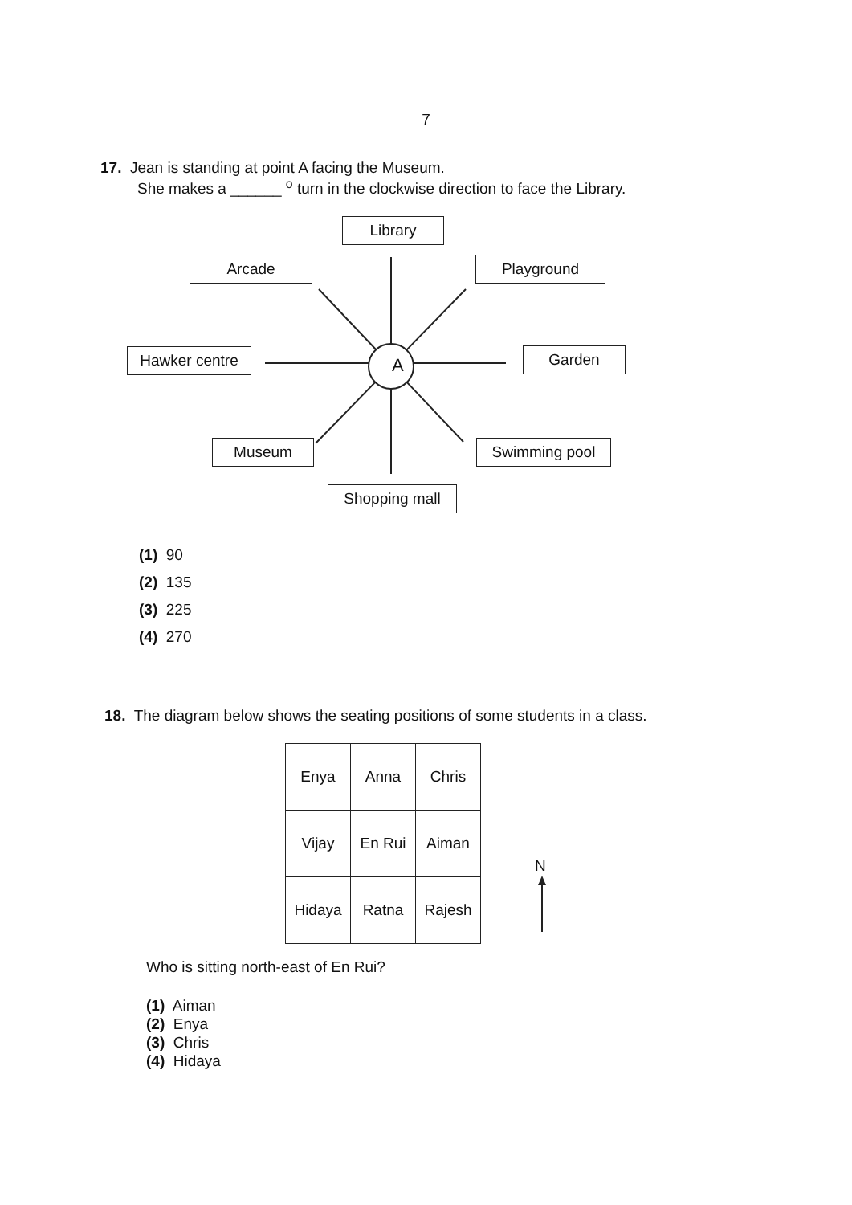7
17. Jean is standing at point A facing the Museum.
She makes a ______ <sup>o</sup> turn in the clockwise direction to face the Library.
A
Library
Arcade Playground
Hawker centre Garden
Museum Swimming pool
Shopping mall
(1) 90
(2) 135
(3) 225
(4) 270
18. The diagram below shows the seating positions of some students in a class.
| Enya | Anna | Chris |
| Vijay | En Rui | Aiman |
| Hidaya | Ratna | Rajesh |
N
Who is sitting north-east of En Rui?
(1) Aiman
(2) Enya
(3) Chris
(4) Hidaya